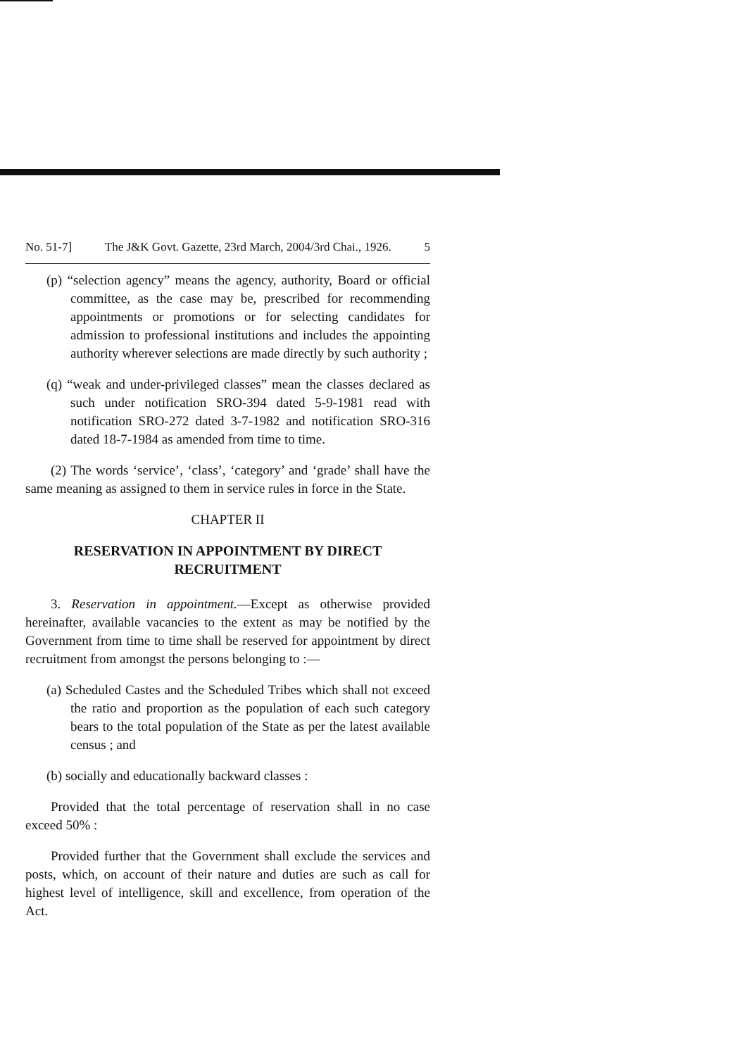No. 51-7] The J&K Govt. Gazette, 23rd March, 2004/3rd Chai., 1926. 5
(p) “selection agency” means the agency, authority, Board or official committee, as the case may be, prescribed for recommending appointments or promotions or for selecting candidates for admission to professional institutions and includes the appointing authority wherever selections are made directly by such authority ;
(q) “weak and under-privileged classes” mean the classes declared as such under notification SRO-394 dated 5-9-1981 read with notification SRO-272 dated 3-7-1982 and notification SRO-316 dated 18-7-1984 as amended from time to time.
(2) The words ‘service’, ‘class’, ‘category’ and ‘grade’ shall have the same meaning as assigned to them in service rules in force in the State.
CHAPTER II
RESERVATION IN APPOINTMENT BY DIRECT RECRUITMENT
3. Reservation in appointment.—Except as otherwise provided hereinafter, available vacancies to the extent as may be notified by the Government from time to time shall be reserved for appointment by direct recruitment from amongst the persons belonging to :—
(a) Scheduled Castes and the Scheduled Tribes which shall not exceed the ratio and proportion as the population of each such category bears to the total population of the State as per the latest available census ; and
(b) socially and educationally backward classes :
Provided that the total percentage of reservation shall in no case exceed 50% :
Provided further that the Government shall exclude the services and posts, which, on account of their nature and duties are such as call for highest level of intelligence, skill and excellence, from operation of the Act.